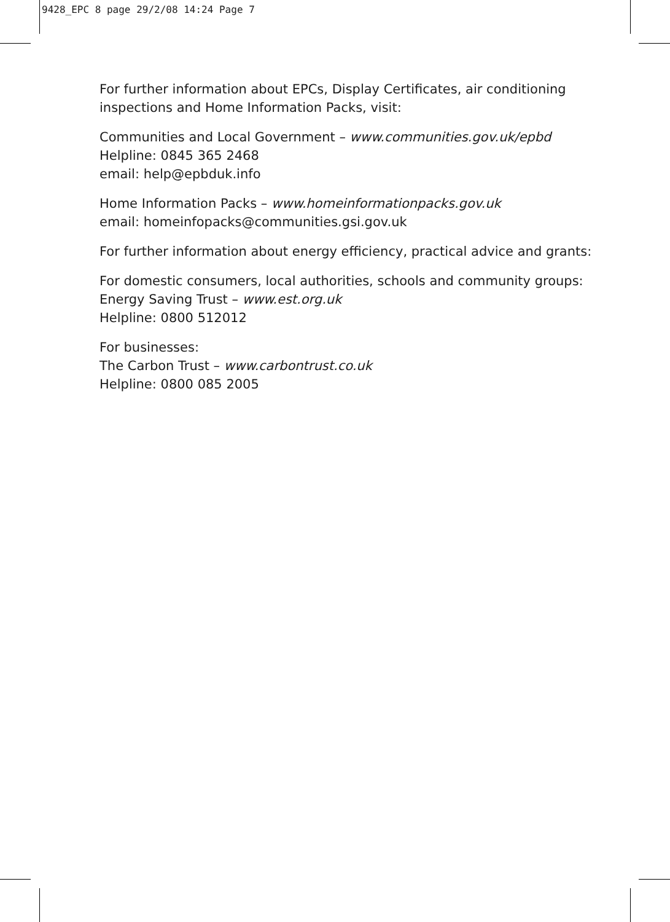9428_EPC 8 page 29/2/08 14:24 Page 7
For further information about EPCs, Display Certificates, air conditioning inspections and Home Information Packs, visit:
Communities and Local Government – www.communities.gov.uk/epbd
Helpline: 0845 365 2468
email: help@epbduk.info
Home Information Packs – www.homeinformationpacks.gov.uk
email: homeinfopacks@communities.gsi.gov.uk
For further information about energy efficiency, practical advice and grants:
For domestic consumers, local authorities, schools and community groups:
Energy Saving Trust – www.est.org.uk
Helpline: 0800 512012
For businesses:
The Carbon Trust – www.carbontrust.co.uk
Helpline: 0800 085 2005